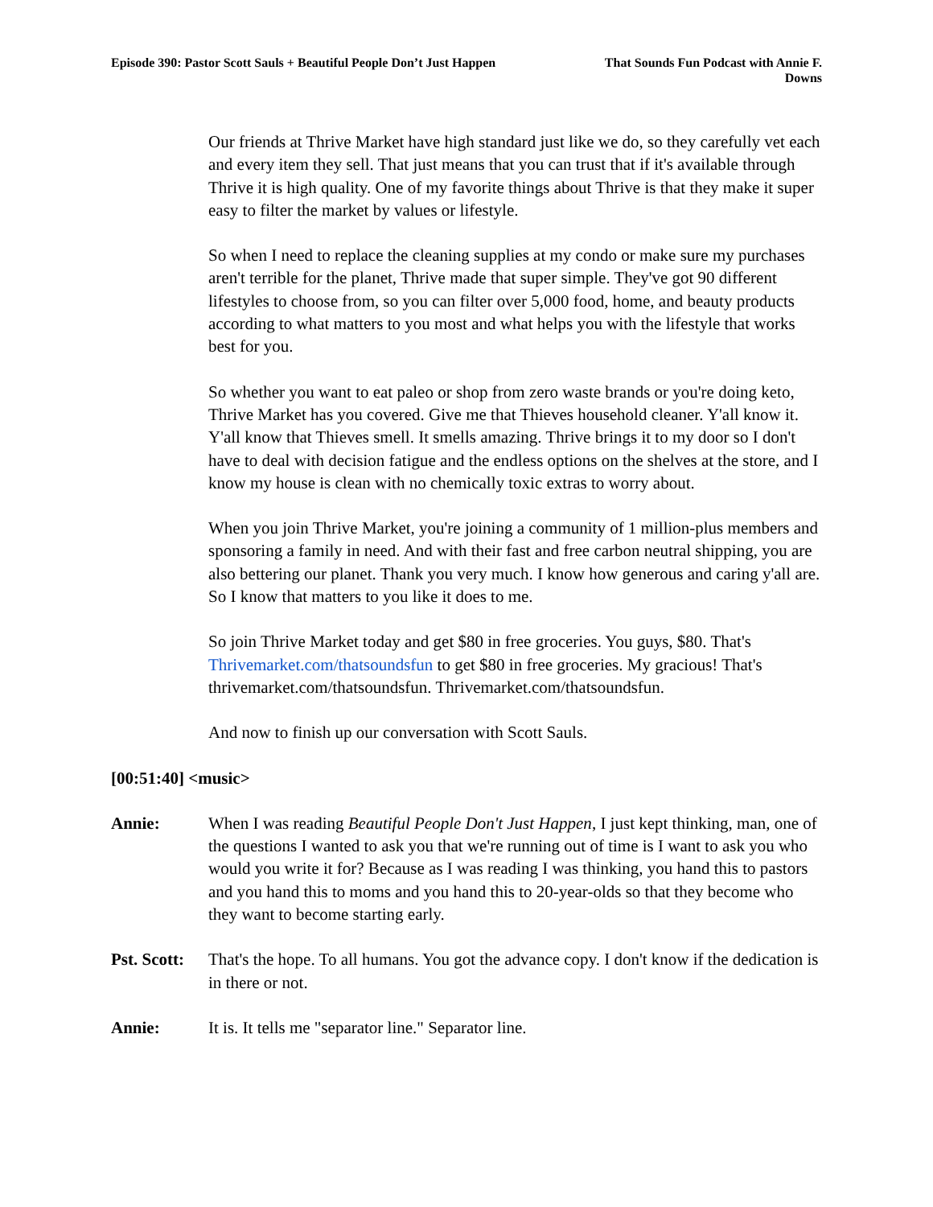Episode 390: Pastor Scott Sauls + Beautiful People Don’t Just Happen
That Sounds Fun Podcast with Annie F. Downs
Our friends at Thrive Market have high standard just like we do, so they carefully vet each and every item they sell. That just means that you can trust that if it's available through Thrive it is high quality. One of my favorite things about Thrive is that they make it super easy to filter the market by values or lifestyle.
So when I need to replace the cleaning supplies at my condo or make sure my purchases aren't terrible for the planet, Thrive made that super simple. They've got 90 different lifestyles to choose from, so you can filter over 5,000 food, home, and beauty products according to what matters to you most and what helps you with the lifestyle that works best for you.
So whether you want to eat paleo or shop from zero waste brands or you're doing keto, Thrive Market has you covered. Give me that Thieves household cleaner. Y'all know it. Y'all know that Thieves smell. It smells amazing. Thrive brings it to my door so I don't have to deal with decision fatigue and the endless options on the shelves at the store, and I know my house is clean with no chemically toxic extras to worry about.
When you join Thrive Market, you're joining a community of 1 million-plus members and sponsoring a family in need. And with their fast and free carbon neutral shipping, you are also bettering our planet. Thank you very much. I know how generous and caring y'all are. So I know that matters to you like it does to me.
So join Thrive Market today and get $80 in free groceries. You guys, $80. That's Thrivemarket.com/thatsoundsfun to get $80 in free groceries. My gracious! That's thrivemarket.com/thatsoundsfun. Thrivemarket.com/thatsoundsfun.
And now to finish up our conversation with Scott Sauls.
[00:51:40] <music>
Annie: When I was reading Beautiful People Don't Just Happen, I just kept thinking, man, one of the questions I wanted to ask you that we're running out of time is I want to ask you who would you write it for? Because as I was reading I was thinking, you hand this to pastors and you hand this to moms and you hand this to 20-year-olds so that they become who they want to become starting early.
Pst. Scott:
That's the hope. To all humans. You got the advance copy. I don't know if the dedication is in there or not.
Annie: It is. It tells me "separator line." Separator line.